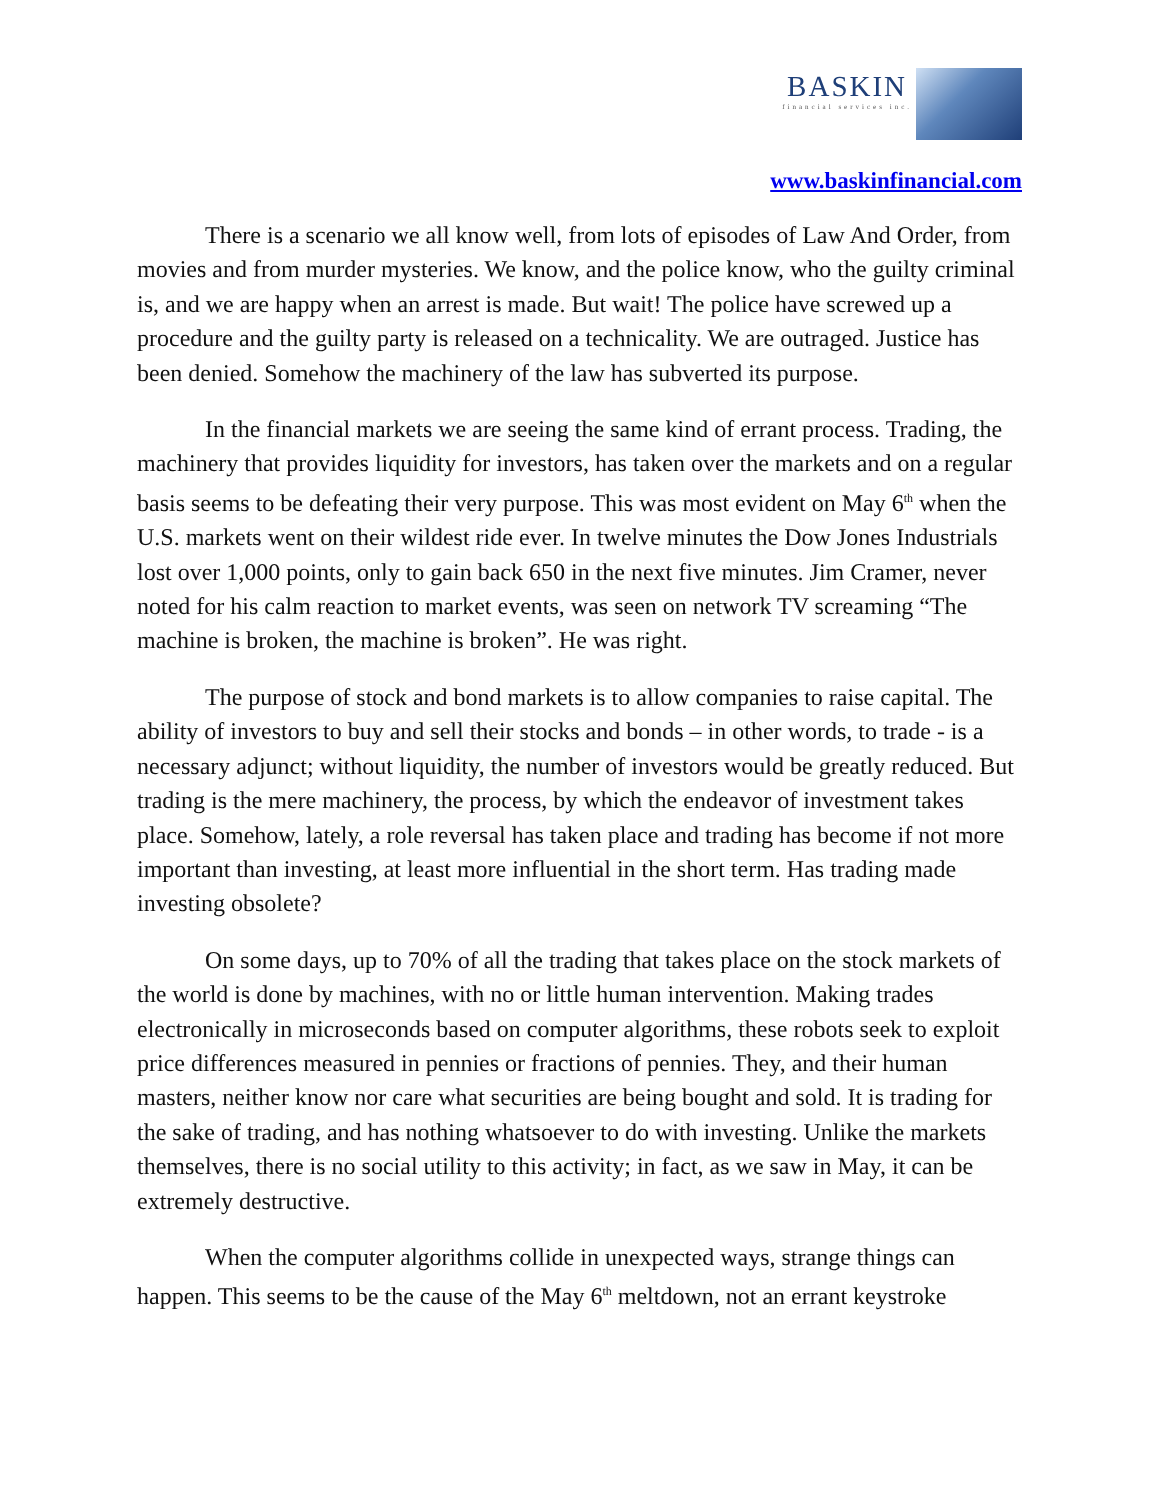BASKIN
financial services inc.
www.baskinfinancial.com
There is a scenario we all know well, from lots of episodes of Law And Order, from movies and from murder mysteries. We know, and the police know, who the guilty criminal is, and we are happy when an arrest is made. But wait! The police have screwed up a procedure and the guilty party is released on a technicality. We are outraged. Justice has been denied. Somehow the machinery of the law has subverted its purpose.
In the financial markets we are seeing the same kind of errant process. Trading, the machinery that provides liquidity for investors, has taken over the markets and on a regular basis seems to be defeating their very purpose. This was most evident on May 6<sup>th</sup> when the U.S. markets went on their wildest ride ever. In twelve minutes the Dow Jones Industrials lost over 1,000 points, only to gain back 650 in the next five minutes. Jim Cramer, never noted for his calm reaction to market events, was seen on network TV screaming “The machine is broken, the machine is broken”. He was right.
The purpose of stock and bond markets is to allow companies to raise capital. The ability of investors to buy and sell their stocks and bonds – in other words, to trade - is a necessary adjunct; without liquidity, the number of investors would be greatly reduced. But trading is the mere machinery, the process, by which the endeavor of investment takes place. Somehow, lately, a role reversal has taken place and trading has become if not more important than investing, at least more influential in the short term. Has trading made investing obsolete?
On some days, up to 70% of all the trading that takes place on the stock markets of the world is done by machines, with no or little human intervention. Making trades electronically in microseconds based on computer algorithms, these robots seek to exploit price differences measured in pennies or fractions of pennies. They, and their human masters, neither know nor care what securities are being bought and sold. It is trading for the sake of trading, and has nothing whatsoever to do with investing. Unlike the markets themselves, there is no social utility to this activity; in fact, as we saw in May, it can be extremely destructive.
When the computer algorithms collide in unexpected ways, strange things can happen. This seems to be the cause of the May 6<sup>th</sup> meltdown, not an errant keystroke